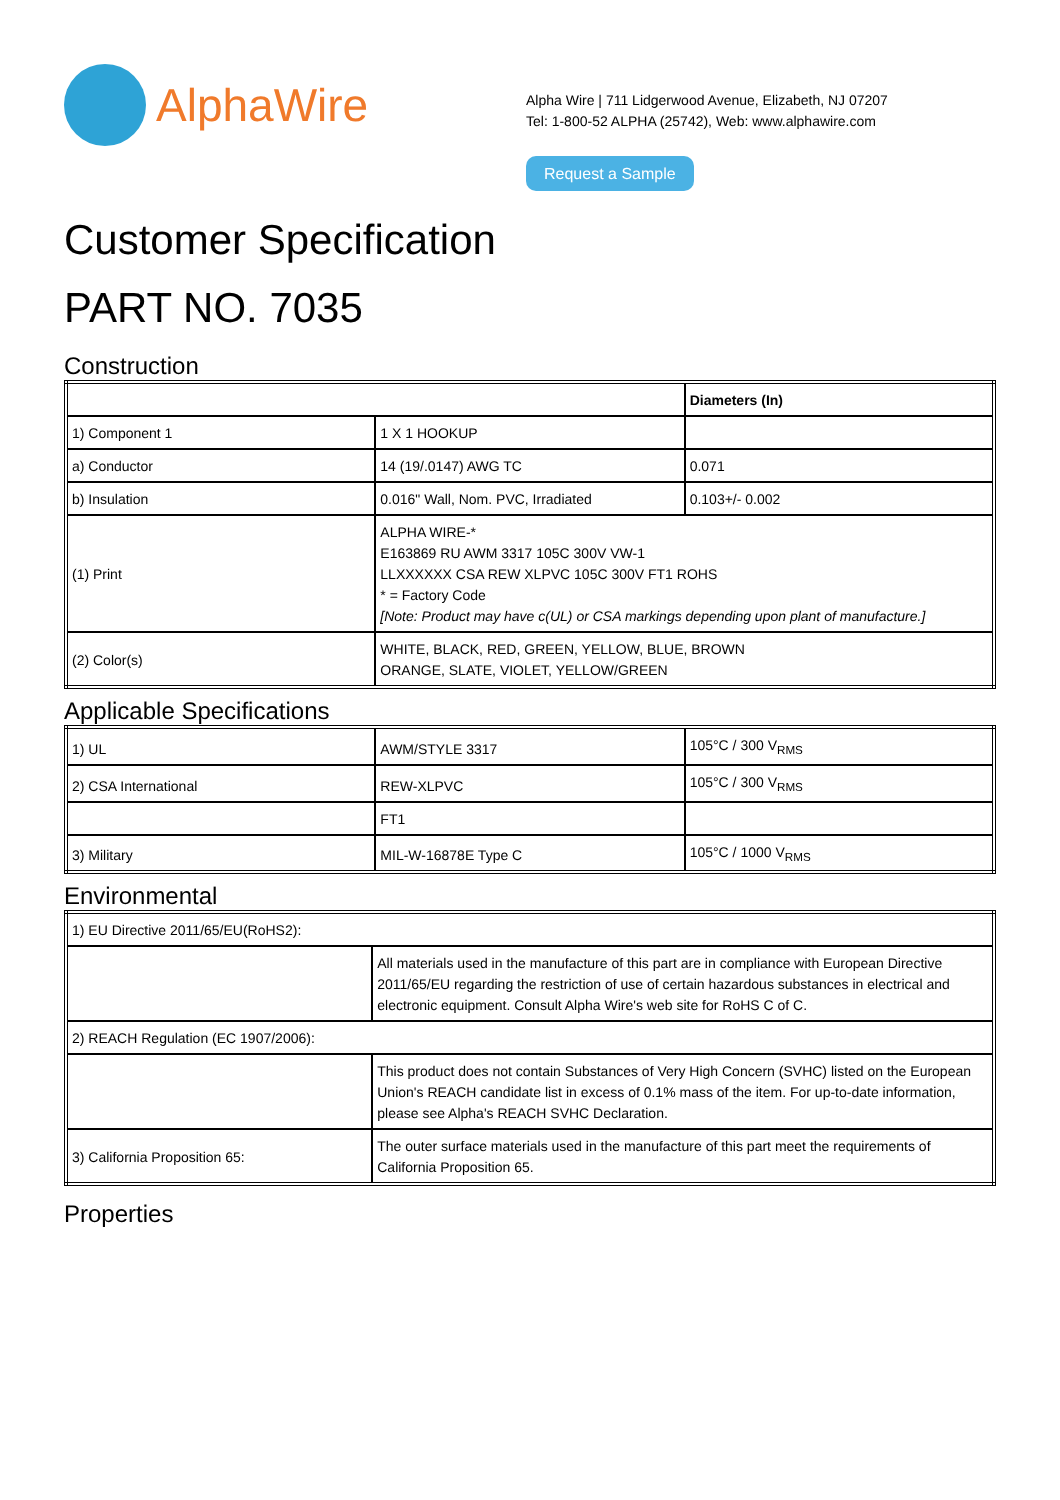AlphaWire
Alpha Wire | 711 Lidgerwood Avenue, Elizabeth, NJ 07207
Tel: 1-800-52 ALPHA (25742), Web: www.alphawire.com
Request a Sample
Customer Specification
PART NO. 7035
Construction
| | | Diameters (In) |
| 1) Component 1 | 1 X 1 HOOKUP | |
| a) Conductor | 14 (19/.0147) AWG TC | 0.071 |
| b) Insulation | 0.016" Wall, Nom. PVC, Irradiated | 0.103+/- 0.002 |
| (1) Print | ALPHA WIRE-* E163869 RU AWM 3317 105C 300V VW-1 LLXXXXXX CSA REW XLPVC 105C 300V FT1 ROHS * = Factory Code [Note: Product may have c(UL) or CSA markings depending upon plant of manufacture.] | |
| (2) Color(s) | WHITE, BLACK, RED, GREEN, YELLOW, BLUE, BROWN ORANGE, SLATE, VIOLET, YELLOW/GREEN | |
Applicable Specifications
| 1) UL | AWM/STYLE 3317 | 105°C / 300 V<sub>RMS</sub> |
| 2) CSA International | REW-XLPVC | 105°C / 300 V<sub>RMS</sub> |
| | FT1 | |
| 3) Military | MIL-W-16878E Type C | 105°C / 1000 V<sub>RMS</sub> |
Environmental
| 1) EU Directive 2011/65/EU(RoHS2): | |
| | All materials used in the manufacture of this part are in compliance with European Directive 2011/65/EU regarding the restriction of use of certain hazardous substances in electrical and electronic equipment. Consult Alpha Wire's web site for RoHS C of C. |
| 2) REACH Regulation (EC 1907/2006): | |
| | This product does not contain Substances of Very High Concern (SVHC) listed on the European Union's REACH candidate list in excess of 0.1% mass of the item. For up-to-date information, please see Alpha's REACH SVHC Declaration. |
| 3) California Proposition 65: | The outer surface materials used in the manufacture of this part meet the requirements of California Proposition 65. |
Properties